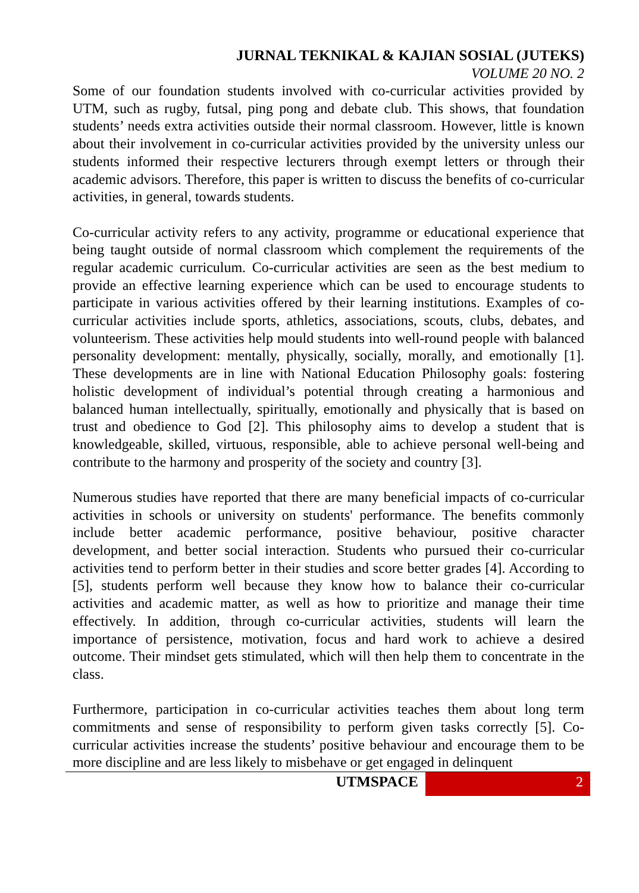JURNAL TEKNIKAL & KAJIAN SOSIAL (JUTEKS)
VOLUME 20 NO. 2
Some of our foundation students involved with co-curricular activities provided by UTM, such as rugby, futsal, ping pong and debate club. This shows, that foundation students’ needs extra activities outside their normal classroom. However, little is known about their involvement in co-curricular activities provided by the university unless our students informed their respective lecturers through exempt letters or through their academic advisors. Therefore, this paper is written to discuss the benefits of co-curricular activities, in general, towards students.
Co-curricular activity refers to any activity, programme or educational experience that being taught outside of normal classroom which complement the requirements of the regular academic curriculum. Co-curricular activities are seen as the best medium to provide an effective learning experience which can be used to encourage students to participate in various activities offered by their learning institutions. Examples of co-curricular activities include sports, athletics, associations, scouts, clubs, debates, and volunteerism. These activities help mould students into well-round people with balanced personality development: mentally, physically, socially, morally, and emotionally [1]. These developments are in line with National Education Philosophy goals: fostering holistic development of individual’s potential through creating a harmonious and balanced human intellectually, spiritually, emotionally and physically that is based on trust and obedience to God [2]. This philosophy aims to develop a student that is knowledgeable, skilled, virtuous, responsible, able to achieve personal well-being and contribute to the harmony and prosperity of the society and country [3].
Numerous studies have reported that there are many beneficial impacts of co-curricular activities in schools or university on students' performance. The benefits commonly include better academic performance, positive behaviour, positive character development, and better social interaction. Students who pursued their co-curricular activities tend to perform better in their studies and score better grades [4]. According to [5], students perform well because they know how to balance their co-curricular activities and academic matter, as well as how to prioritize and manage their time effectively. In addition, through co-curricular activities, students will learn the importance of persistence, motivation, focus and hard work to achieve a desired outcome. Their mindset gets stimulated, which will then help them to concentrate in the class.
Furthermore, participation in co-curricular activities teaches them about long term commitments and sense of responsibility to perform given tasks correctly [5]. Co-curricular activities increase the students’ positive behaviour and encourage them to be more discipline and are less likely to misbehave or get engaged in delinquent
UTMSPACE 2